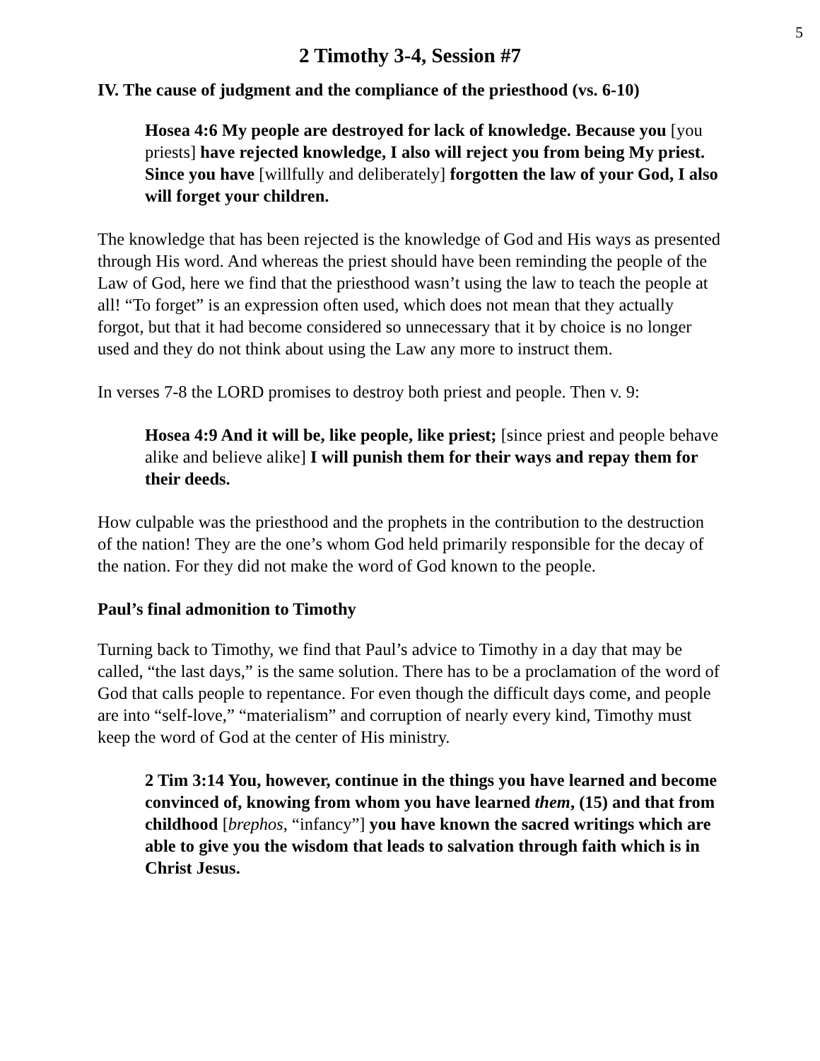5
2 Timothy 3-4, Session #7
IV. The cause of judgment and the compliance of the priesthood (vs. 6-10)
Hosea 4:6 My people are destroyed for lack of knowledge. Because you [you priests] have rejected knowledge, I also will reject you from being My priest. Since you have [willfully and deliberately] forgotten the law of your God, I also will forget your children.
The knowledge that has been rejected is the knowledge of God and His ways as presented through His word. And whereas the priest should have been reminding the people of the Law of God, here we find that the priesthood wasn’t using the law to teach the people at all! “To forget” is an expression often used, which does not mean that they actually forgot, but that it had become considered so unnecessary that it by choice is no longer used and they do not think about using the Law any more to instruct them.
In verses 7-8 the LORD promises to destroy both priest and people. Then v. 9:
Hosea 4:9 And it will be, like people, like priest; [since priest and people behave alike and believe alike] I will punish them for their ways and repay them for their deeds.
How culpable was the priesthood and the prophets in the contribution to the destruction of the nation! They are the one’s whom God held primarily responsible for the decay of the nation. For they did not make the word of God known to the people.
Paul’s final admonition to Timothy
Turning back to Timothy, we find that Paul’s advice to Timothy in a day that may be called, “the last days,” is the same solution. There has to be a proclamation of the word of God that calls people to repentance. For even though the difficult days come, and people are into “self-love,” “materialism” and corruption of nearly every kind, Timothy must keep the word of God at the center of His ministry.
2 Tim 3:14 You, however, continue in the things you have learned and become convinced of, knowing from whom you have learned them, (15) and that from childhood [brephos, “infancy”] you have known the sacred writings which are able to give you the wisdom that leads to salvation through faith which is in Christ Jesus.